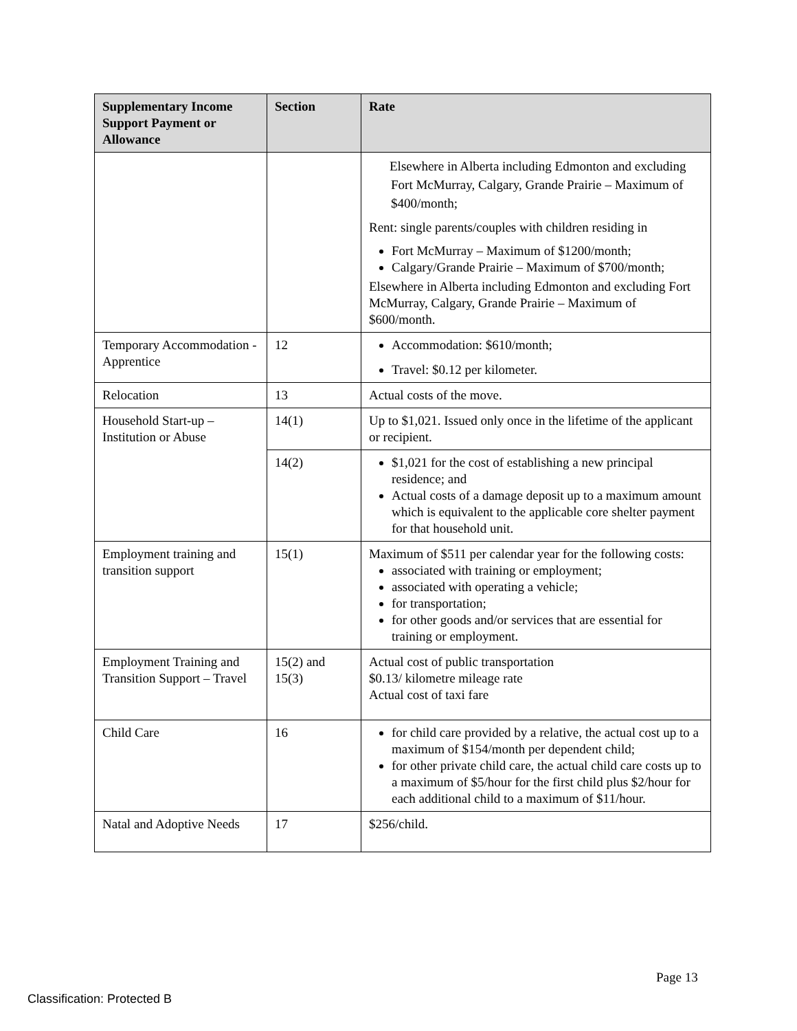| Supplementary Income Support Payment or Allowance | Section | Rate |
| --- | --- | --- |
| | | Elsewhere in Alberta including Edmonton and excluding Fort McMurray, Calgary, Grande Prairie – Maximum of $400/month; Rent: single parents/couples with children residing in Fort McMurray – Maximum of $1200/month; Calgary/Grande Prairie – Maximum of $700/month; Elsewhere in Alberta including Edmonton and excluding Fort McMurray, Calgary, Grande Prairie – Maximum of $600/month. |
| Temporary Accommodation - Apprentice | 12 | Accommodation: $610/month; Travel: $0.12 per kilometer. |
| Relocation | 13 | Actual costs of the move. |
| Household Start-up – Institution or Abuse | 14(1) | Up to $1,021. Issued only once in the lifetime of the applicant or recipient. |
| | 14(2) | $1,021 for the cost of establishing a new principal residence; and Actual costs of a damage deposit up to a maximum amount which is equivalent to the applicable core shelter payment for that household unit. |
| Employment training and transition support | 15(1) | Maximum of $511 per calendar year for the following costs: associated with training or employment; associated with operating a vehicle; for transportation; for other goods and/or services that are essential for training or employment. |
| Employment Training and Transition Support – Travel | 15(2) and 15(3) | Actual cost of public transportation $0.13/ kilometre mileage rate Actual cost of taxi fare |
| Child Care | 16 | for child care provided by a relative, the actual cost up to a maximum of $154/month per dependent child; for other private child care, the actual child care costs up to a maximum of $5/hour for the first child plus $2/hour for each additional child to a maximum of $11/hour. |
| Natal and Adoptive Needs | 17 | $256/child. |
Page 13
Classification: Protected B